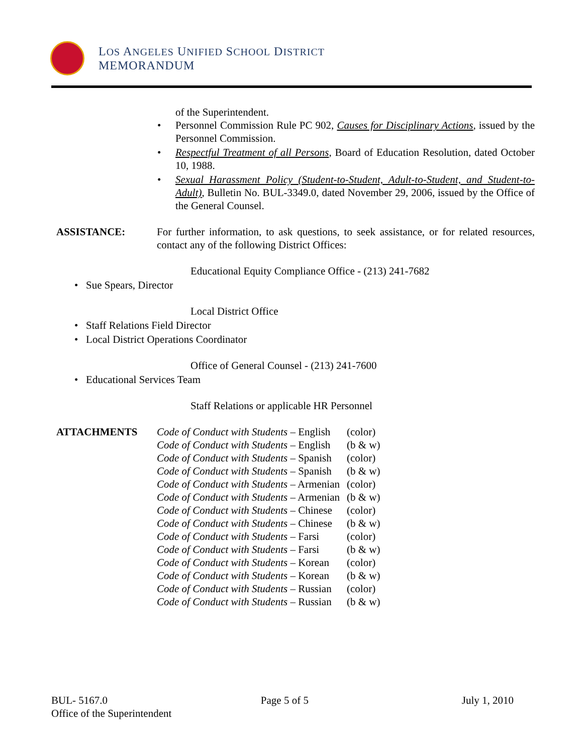LOS ANGELES UNIFIED SCHOOL DISTRICT
MEMORANDUM
of the Superintendent.
• Personnel Commission Rule PC 902, Causes for Disciplinary Actions, issued by the Personnel Commission.
• Respectful Treatment of all Persons, Board of Education Resolution, dated October 10, 1988.
• Sexual Harassment Policy (Student-to-Student, Adult-to-Student, and Student-to-Adult), Bulletin No. BUL-3349.0, dated November 29, 2006, issued by the Office of the General Counsel.
ASSISTANCE: For further information, to ask questions, to seek assistance, or for related resources, contact any of the following District Offices:
Educational Equity Compliance Office - (213) 241-7682
• Sue Spears, Director
Local District Office
• Staff Relations Field Director
• Local District Operations Coordinator
Office of General Counsel - (213) 241-7600
• Educational Services Team
Staff Relations or applicable HR Personnel
ATTACHMENTS
| Code of Conduct with Students – English | (color) |
| Code of Conduct with Students – English | (b & w) |
| Code of Conduct with Students – Spanish | (color) |
| Code of Conduct with Students – Spanish | (b & w) |
| Code of Conduct with Students – Armenian | (color) |
| Code of Conduct with Students – Armenian | (b & w) |
| Code of Conduct with Students – Chinese | (color) |
| Code of Conduct with Students – Chinese | (b & w) |
| Code of Conduct with Students – Farsi | (color) |
| Code of Conduct with Students – Farsi | (b & w) |
| Code of Conduct with Students – Korean | (color) |
| Code of Conduct with Students – Korean | (b & w) |
| Code of Conduct with Students – Russian | (color) |
| Code of Conduct with Students – Russian | (b & w) |
BUL- 5167.0 Page 5 of 5 July 1, 2010
Office of the Superintendent